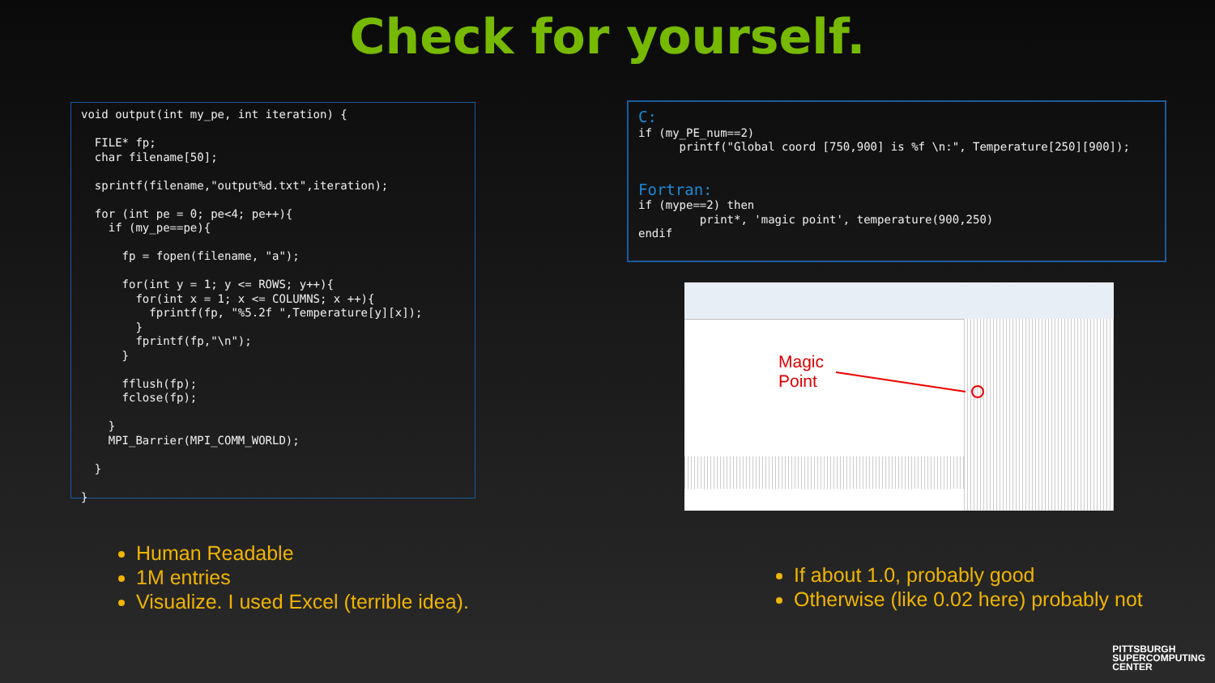Check for yourself.
void output(int my_pe, int iteration) {

  FILE* fp;
  char filename[50];

  sprintf(filename,"output%d.txt",iteration);

  for (int pe = 0; pe<4; pe++){
    if (my_pe==pe){

      fp = fopen(filename, "a");

      for(int y = 1; y <= ROWS; y++){
        for(int x = 1; x <= COLUMNS; x ++){
          fprintf(fp, "%5.2f ",Temperature[y][x]);
        }
        fprintf(fp,"\n");
      }

      fflush(fp);
      fclose(fp);

    }
    MPI_Barrier(MPI_COMM_WORLD);

  }

}
C:
if (my_PE_num==2)
      printf("Global coord [750,900] is %f \n:", Temperature[250][900]);


Fortran:
if (mype==2) then
         print*, 'magic point', temperature(900,250)
endif
Magic
Point
Human Readable
1M entries
Visualize. I used Excel (terrible idea).
If about 1.0, probably good
Otherwise (like 0.02 here) probably not
PITTSBURGH
SUPERCOMPUTING
CENTER